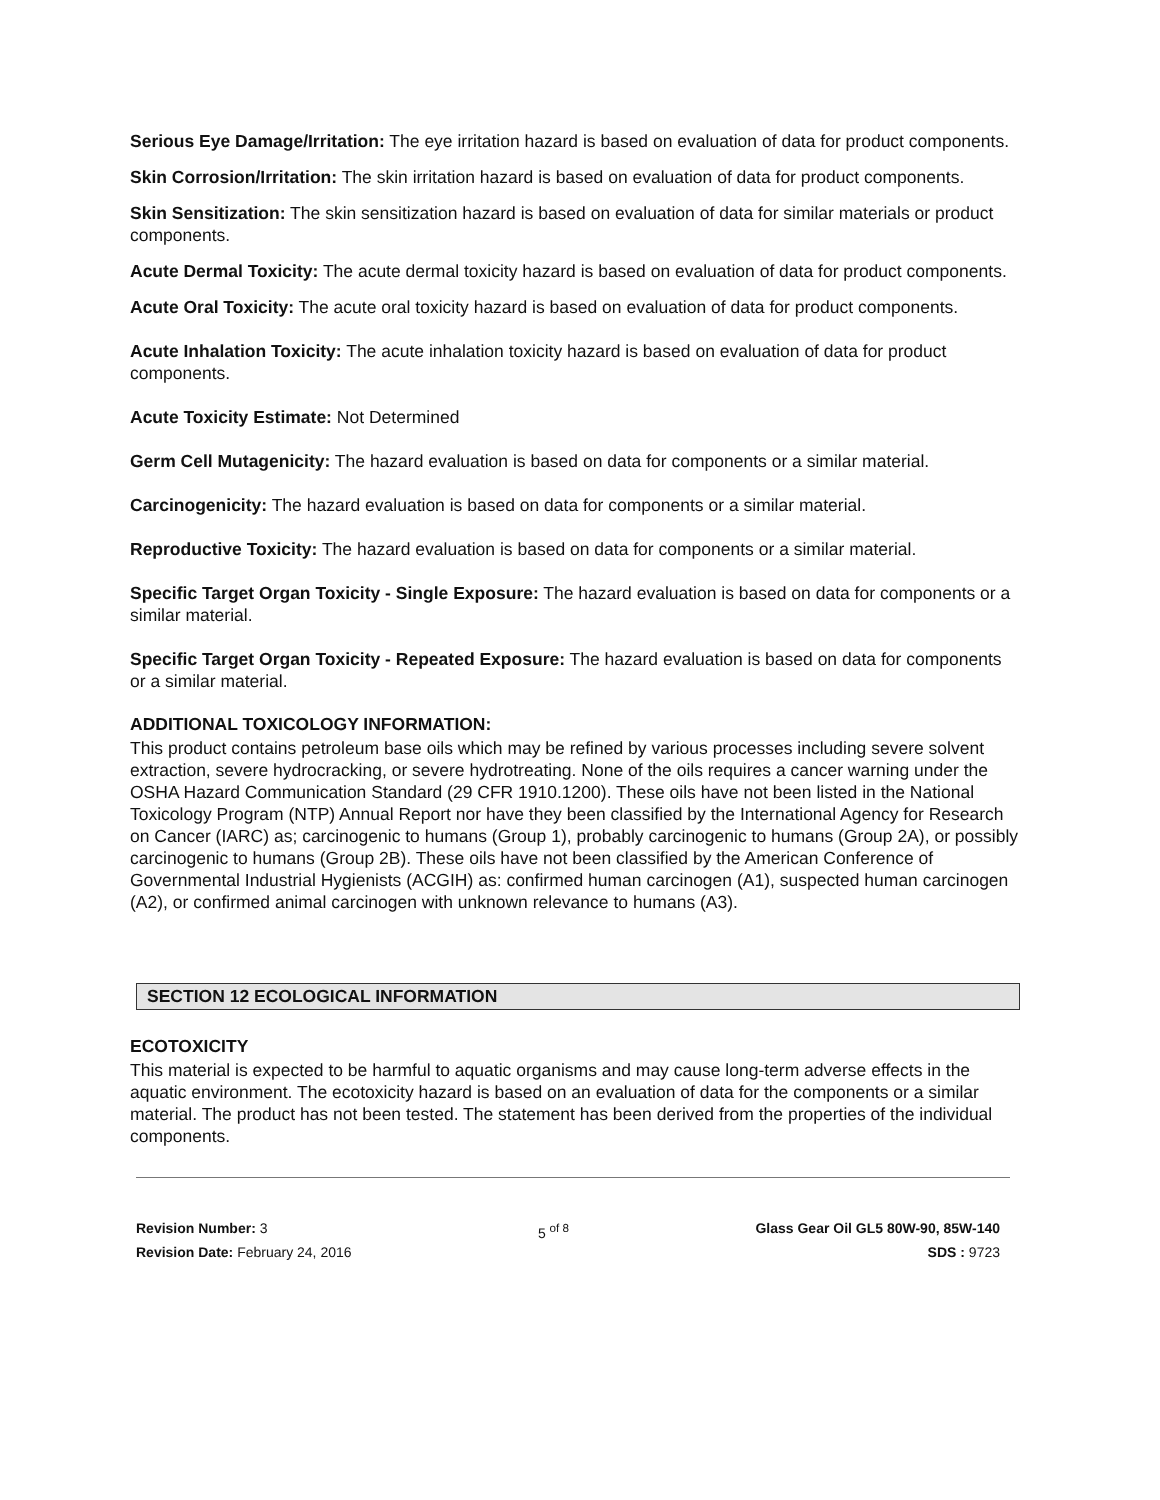Serious Eye Damage/Irritation: The eye irritation hazard is based on evaluation of data for product components.
Skin Corrosion/Irritation: The skin irritation hazard is based on evaluation of data for product components.
Skin Sensitization: The skin sensitization hazard is based on evaluation of data for similar materials or product components.
Acute Dermal Toxicity: The acute dermal toxicity hazard is based on evaluation of data for product components.
Acute Oral Toxicity: The acute oral toxicity hazard is based on evaluation of data for product components.
Acute Inhalation Toxicity: The acute inhalation toxicity hazard is based on evaluation of data for product components.
Acute Toxicity Estimate: Not Determined
Germ Cell Mutagenicity: The hazard evaluation is based on data for components or a similar material.
Carcinogenicity: The hazard evaluation is based on data for components or a similar material.
Reproductive Toxicity: The hazard evaluation is based on data for components or a similar material.
Specific Target Organ Toxicity - Single Exposure: The hazard evaluation is based on data for components or a similar material.
Specific Target Organ Toxicity - Repeated Exposure: The hazard evaluation is based on data for components or a similar material.
ADDITIONAL TOXICOLOGY INFORMATION:
This product contains petroleum base oils which may be refined by various processes including severe solvent extraction, severe hydrocracking, or severe hydrotreating. None of the oils requires a cancer warning under the OSHA Hazard Communication Standard (29 CFR 1910.1200). These oils have not been listed in the National Toxicology Program (NTP) Annual Report nor have they been classified by the International Agency for Research on Cancer (IARC) as; carcinogenic to humans (Group 1), probably carcinogenic to humans (Group 2A), or possibly carcinogenic to humans (Group 2B). These oils have not been classified by the American Conference of Governmental Industrial Hygienists (ACGIH) as: confirmed human carcinogen (A1), suspected human carcinogen (A2), or confirmed animal carcinogen with unknown relevance to humans (A3).
SECTION 12 ECOLOGICAL INFORMATION
ECOTOXICITY
This material is expected to be harmful to aquatic organisms and may cause long-term adverse effects in the aquatic environment. The ecotoxicity hazard is based on an evaluation of data for the components or a similar material. The product has not been tested. The statement has been derived from the properties of the individual components.
Revision Number: 3
Revision Date: February 24, 2016
5 <sup>of 8</sup> Glass Gear Oil GL5 80W-90, 85W-140
SDS : 9723